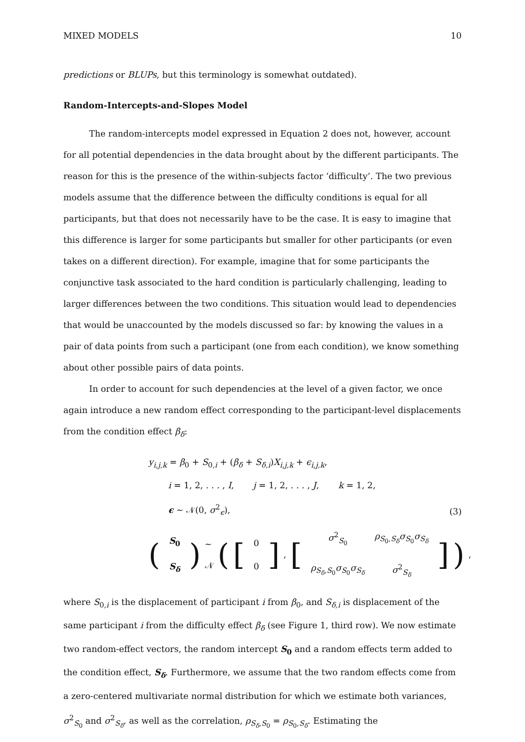MIXED MODELS 10
predictions or BLUPs, but this terminology is somewhat outdated).
Random-Intercepts-and-Slopes Model
The random-intercepts model expressed in Equation 2 does not, however, account for all potential dependencies in the data brought about by the different participants. The reason for this is the presence of the within-subjects factor ‘difficulty’. The two previous models assume that the difference between the difficulty conditions is equal for all participants, but that does not necessarily have to be the case. It is easy to imagine that this difference is larger for some participants but smaller for other participants (or even takes on a different direction). For example, imagine that for some participants the conjunctive task associated to the hard condition is particularly challenging, leading to larger differences between the two conditions. This situation would lead to dependencies that would be unaccounted by the models discussed so far: by knowing the values in a pair of data points from such a participant (one from each condition), we know something about other possible pairs of data points.
In order to account for such dependencies at the level of a given factor, we once again introduce a new random effect corresponding to the participant-level displacements from the condition effect β<sub>δ</sub>:
y<sub>i,j,k</sub> = β<sub>0</sub> + S<sub>0,i</sub> + (β<sub>δ</sub> + S<sub>δ,i</sub>)X<sub>i,j,k</sub> + ϵ<sub>i,j,k</sub>,
i = 1, 2, . . . , I, j = 1, 2, . . . , J, k = 1, 2,
ϵ ∼ 𝒩(0, σ<sup>2</sup><sub>ϵ</sub>),
(3)
(
| S<sub>0</sub> |
| S<sub>δ</sub> |
) ∼ 𝒩 ([
| 0 |
| 0 |
], [
| σ<sup>2</sup><sub>S<sub>0</sub></sub> | ρ<sub>S<sub>0</sub>,S<sub>δ</sub></sub> σ<sub>S<sub>0</sub></sub> σ<sub>S<sub>δ</sub></sub> |
| ρ<sub>S<sub>δ</sub>,S<sub>0</sub></sub> σ<sub>S<sub>0</sub></sub> σ<sub>S<sub>δ</sub></sub> | σ<sup>2</sup><sub>S<sub>δ</sub></sub> |
]),
where S<sub>0,i</sub> is the displacement of participant i from β<sub>0</sub>, and S<sub>δ,i</sub> is displacement of the same participant i from the difficulty effect β<sub>δ</sub> (see Figure 1, third row). We now estimate two random-effect vectors, the random intercept S<sub>0</sub> and a random effects term added to the condition effect, S<sub>δ</sub>. Furthermore, we assume that the two random effects come from a zero-centered multivariate normal distribution for which we estimate both variances, σ<sup>2</sup><sub>S<sub>0</sub></sub> and σ<sup>2</sup><sub>S<sub>δ</sub></sub>, as well as the correlation, ρ<sub>S<sub>δ</sub>,S<sub>0</sub></sub> = ρ<sub>S<sub>0</sub>,S<sub>δ</sub></sub>. Estimating the